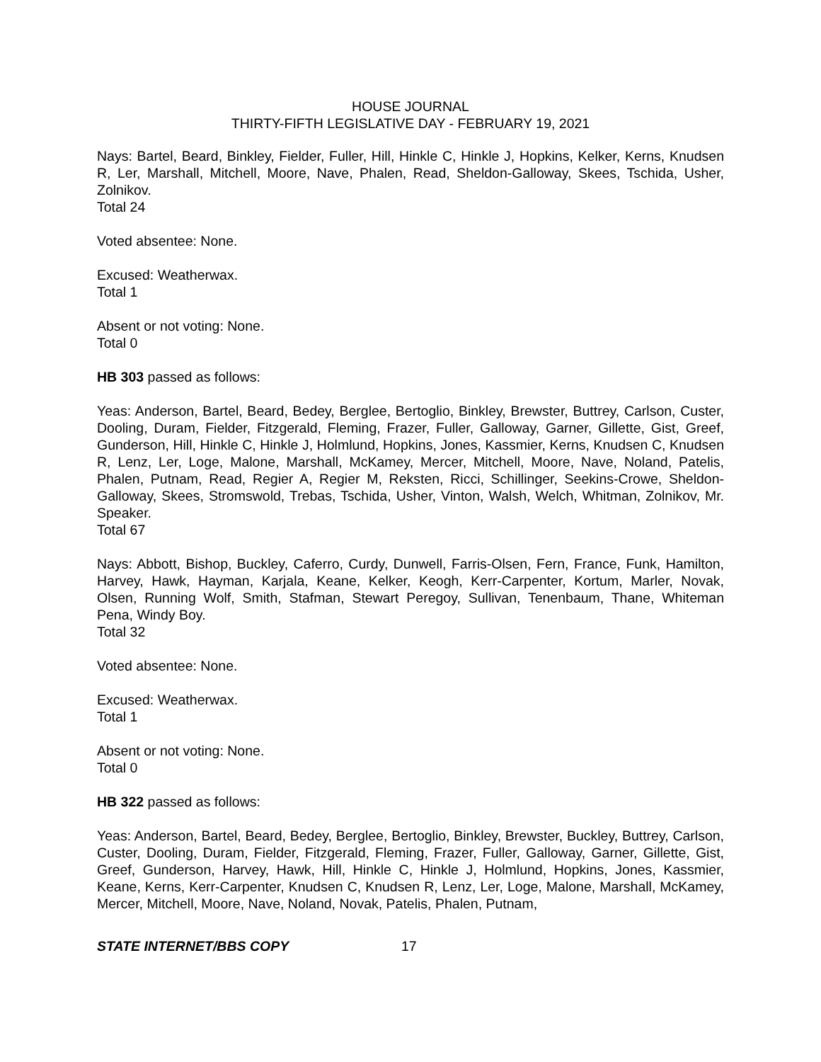HOUSE JOURNAL
THIRTY-FIFTH LEGISLATIVE DAY - FEBRUARY 19, 2021
Nays: Bartel, Beard, Binkley, Fielder, Fuller, Hill, Hinkle C, Hinkle J, Hopkins, Kelker, Kerns, Knudsen R, Ler, Marshall, Mitchell, Moore, Nave, Phalen, Read, Sheldon-Galloway, Skees, Tschida, Usher, Zolnikov.
Total 24
Voted absentee: None.
Excused: Weatherwax.
Total 1
Absent or not voting: None.
Total 0
HB 303 passed as follows:
Yeas: Anderson, Bartel, Beard, Bedey, Berglee, Bertoglio, Binkley, Brewster, Buttrey, Carlson, Custer, Dooling, Duram, Fielder, Fitzgerald, Fleming, Frazer, Fuller, Galloway, Garner, Gillette, Gist, Greef, Gunderson, Hill, Hinkle C, Hinkle J, Holmlund, Hopkins, Jones, Kassmier, Kerns, Knudsen C, Knudsen R, Lenz, Ler, Loge, Malone, Marshall, McKamey, Mercer, Mitchell, Moore, Nave, Noland, Patelis, Phalen, Putnam, Read, Regier A, Regier M, Reksten, Ricci, Schillinger, Seekins-Crowe, Sheldon-Galloway, Skees, Stromswold, Trebas, Tschida, Usher, Vinton, Walsh, Welch, Whitman, Zolnikov, Mr. Speaker.
Total 67
Nays: Abbott, Bishop, Buckley, Caferro, Curdy, Dunwell, Farris-Olsen, Fern, France, Funk, Hamilton, Harvey, Hawk, Hayman, Karjala, Keane, Kelker, Keogh, Kerr-Carpenter, Kortum, Marler, Novak, Olsen, Running Wolf, Smith, Stafman, Stewart Peregoy, Sullivan, Tenenbaum, Thane, Whiteman Pena, Windy Boy.
Total 32
Voted absentee: None.
Excused: Weatherwax.
Total 1
Absent or not voting: None.
Total 0
HB 322 passed as follows:
Yeas: Anderson, Bartel, Beard, Bedey, Berglee, Bertoglio, Binkley, Brewster, Buckley, Buttrey, Carlson, Custer, Dooling, Duram, Fielder, Fitzgerald, Fleming, Frazer, Fuller, Galloway, Garner, Gillette, Gist, Greef, Gunderson, Harvey, Hawk, Hill, Hinkle C, Hinkle J, Holmlund, Hopkins, Jones, Kassmier, Keane, Kerns, Kerr-Carpenter, Knudsen C, Knudsen R, Lenz, Ler, Loge, Malone, Marshall, McKamey, Mercer, Mitchell, Moore, Nave, Noland, Novak, Patelis, Phalen, Putnam,
STATE INTERNET/BBS COPY 17